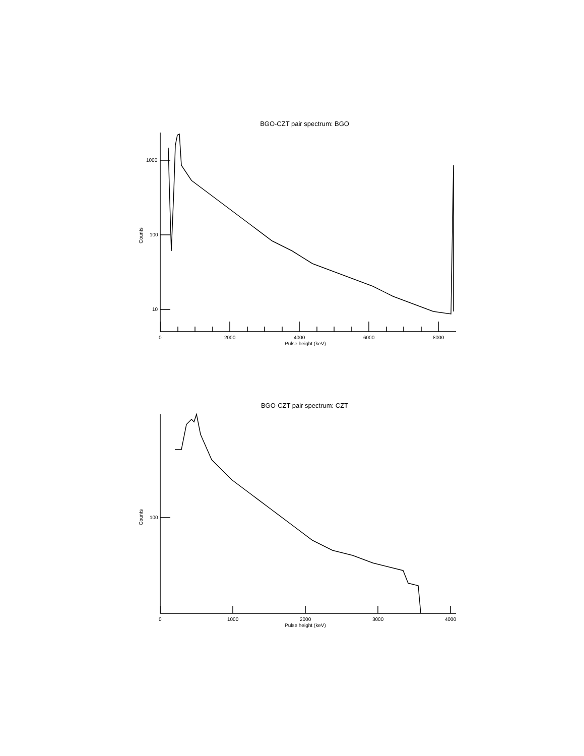BGO-CZT pair spectrum: BGO
1000
100
10
0
2000
4000
6000
8000
Pulse height (keV)
Counts
BGO-CZT pair spectrum: CZT
100
0
1000
2000
3000
4000
Pulse height (keV)
Counts